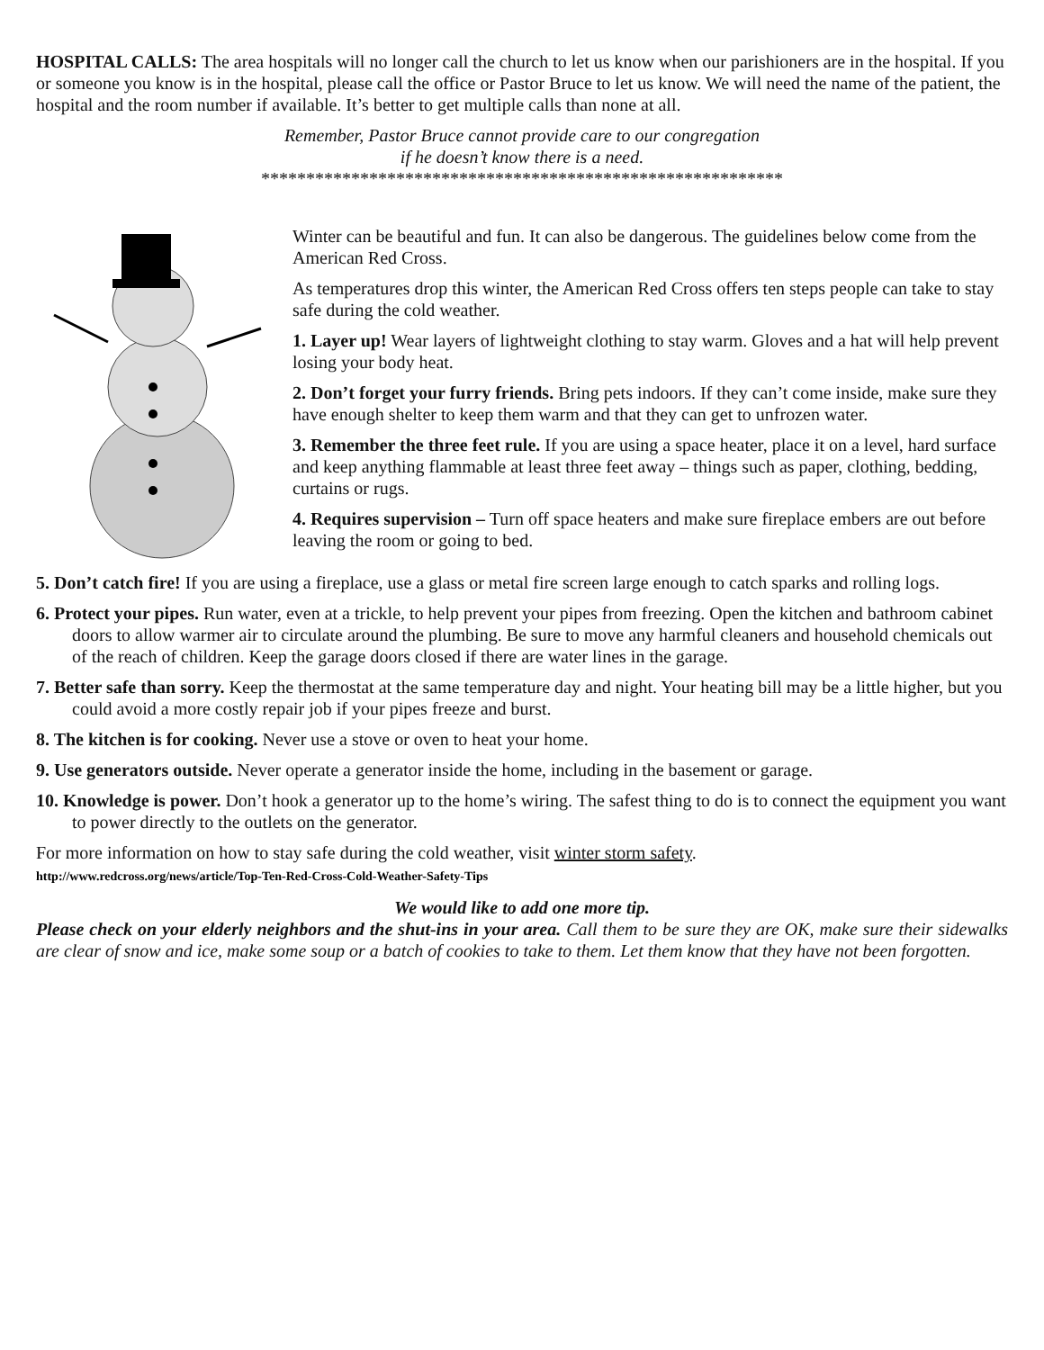HOSPITAL CALLS: The area hospitals will no longer call the church to let us know when our parishioners are in the hospital. If you or someone you know is in the hospital, please call the office or Pastor Bruce to let us know. We will need the name of the patient, the hospital and the room number if available. It’s better to get multiple calls than none at all.
Remember, Pastor Bruce cannot provide care to our congregation
if he doesn’t know there is a need.
**********************************************************
Winter can be beautiful and fun. It can also be dangerous. The guidelines below come from the American Red Cross.
As temperatures drop this winter, the American Red Cross offers ten steps people can take to stay safe during the cold weather.
1. Layer up! Wear layers of lightweight clothing to stay warm. Gloves and a hat will help prevent losing your body heat.
2. Don’t forget your furry friends. Bring pets indoors. If they can’t come inside, make sure they have enough shelter to keep them warm and that they can get to unfrozen water.
3. Remember the three feet rule. If you are using a space heater, place it on a level, hard surface and keep anything flammable at least three feet away – things such as paper, clothing, bedding, curtains or rugs.
4. Requires supervision – Turn off space heaters and make sure fireplace embers are out before leaving the room or going to bed.
5. Don’t catch fire! If you are using a fireplace, use a glass or metal fire screen large enough to catch sparks and rolling logs.
6. Protect your pipes. Run water, even at a trickle, to help prevent your pipes from freezing. Open the kitchen and bathroom cabinet doors to allow warmer air to circulate around the plumbing. Be sure to move any harmful cleaners and household chemicals out of the reach of children. Keep the garage doors closed if there are water lines in the garage.
7. Better safe than sorry. Keep the thermostat at the same temperature day and night. Your heating bill may be a little higher, but you could avoid a more costly repair job if your pipes freeze and burst.
8. The kitchen is for cooking. Never use a stove or oven to heat your home.
9. Use generators outside. Never operate a generator inside the home, including in the basement or garage.
10. Knowledge is power. Don’t hook a generator up to the home’s wiring. The safest thing to do is to connect the equipment you want to power directly to the outlets on the generator.
For more information on how to stay safe during the cold weather, visit winter storm safety.
http://www.redcross.org/news/article/Top-Ten-Red-Cross-Cold-Weather-Safety-Tips
We would like to add one more tip.
Please check on your elderly neighbors and the shut-ins in your area. Call them to be sure they are OK, make sure their sidewalks are clear of snow and ice, make some soup or a batch of cookies to take to them. Let them know that they have not been forgotten.